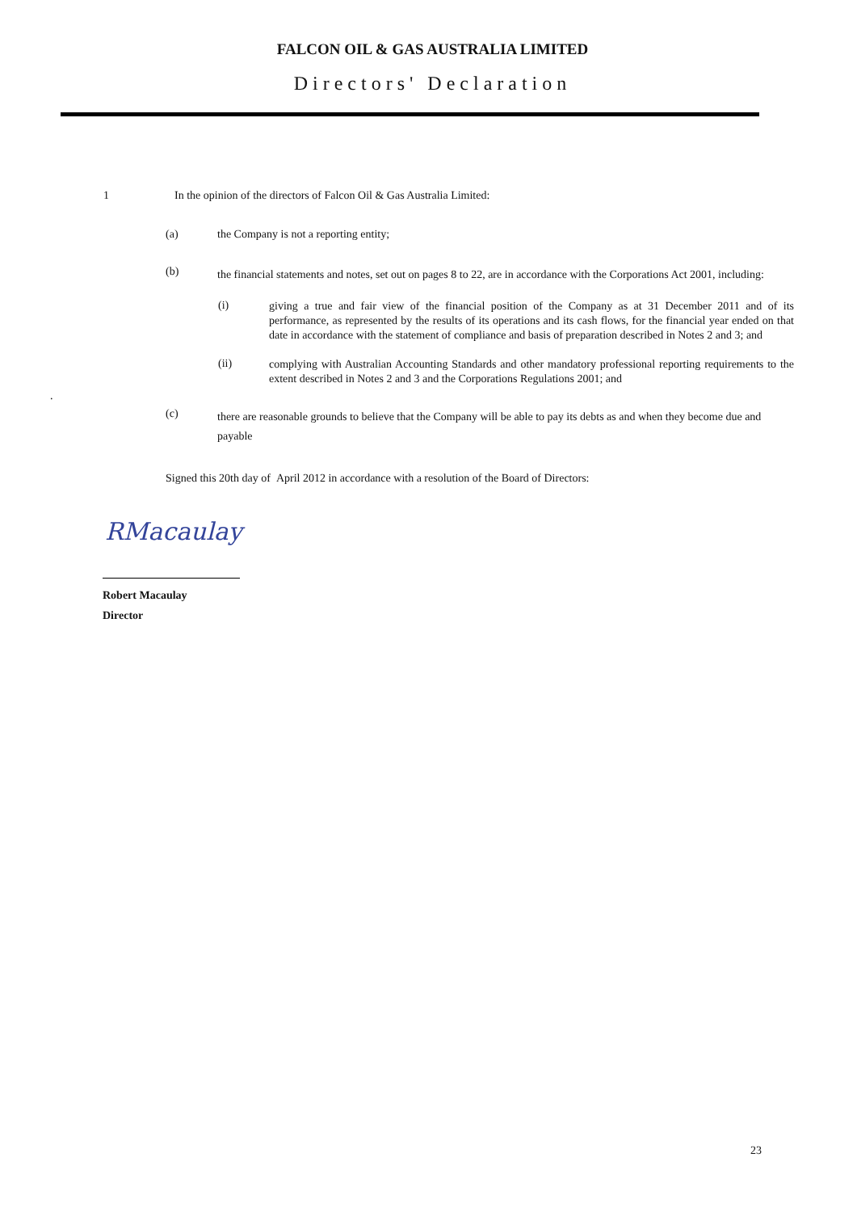FALCON OIL & GAS AUSTRALIA LIMITED
Directors' Declaration
1 In the opinion of the directors of Falcon Oil & Gas Australia Limited:
(a) the Company is not a reporting entity;
(b) the financial statements and notes, set out on pages 8 to 22, are in accordance with the Corporations Act 2001, including:
(i) giving a true and fair view of the financial position of the Company as at 31 December 2011 and of its performance, as represented by the results of its operations and its cash flows, for the financial year ended on that date in accordance with the statement of compliance and basis of preparation described in Notes 2 and 3; and
(ii) complying with Australian Accounting Standards and other mandatory professional reporting requirements to the extent described in Notes 2 and 3 and the Corporations Regulations 2001; and
.
(c) there are reasonable grounds to believe that the Company will be able to pay its debts as and when they become due and payable
Signed this 20th day of April 2012 in accordance with a resolution of the Board of Directors:
RMacaulay
Robert Macaulay
Director
23